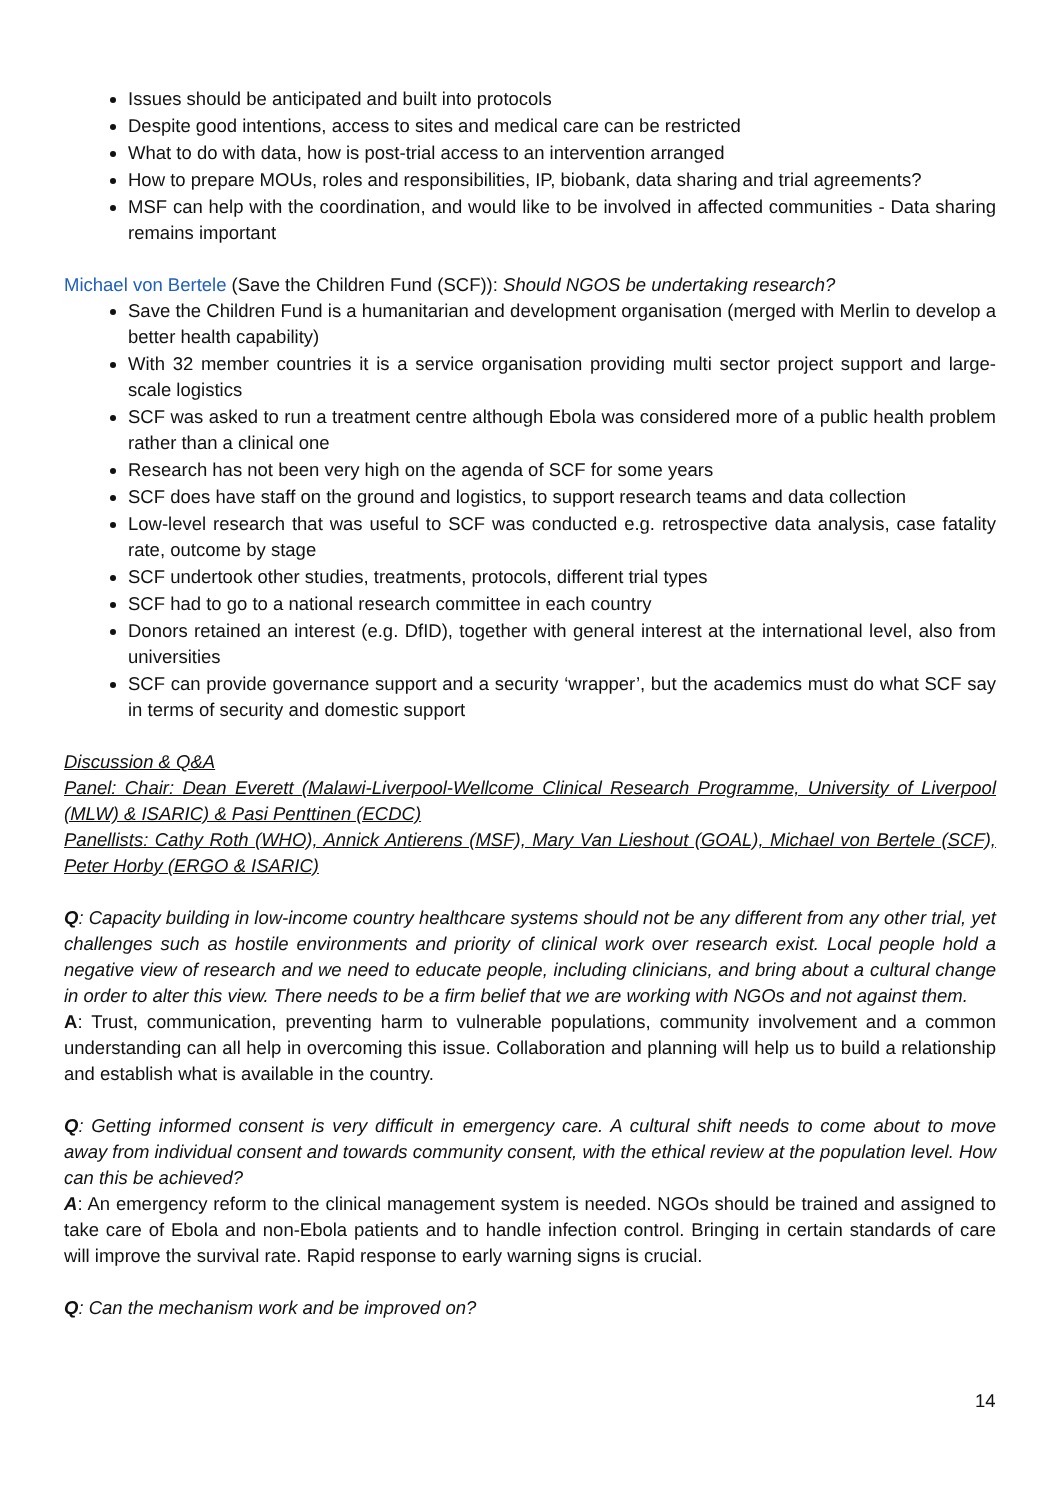Issues should be anticipated and built into protocols
Despite good intentions, access to sites and medical care can be restricted
What to do with data, how is post-trial access to an intervention arranged
How to prepare MOUs, roles and responsibilities, IP, biobank, data sharing and trial agreements?
MSF can help with the coordination, and would like to be involved in affected communities - Data sharing remains important
Michael von Bertele (Save the Children Fund (SCF)): Should NGOS be undertaking research?
Save the Children Fund is a humanitarian and development organisation (merged with Merlin to develop a better health capability)
With 32 member countries it is a service organisation providing multi sector project support and large-scale logistics
SCF was asked to run a treatment centre although Ebola was considered more of a public health problem rather than a clinical one
Research has not been very high on the agenda of SCF for some years
SCF does have staff on the ground and logistics, to support research teams and data collection
Low-level research that was useful to SCF was conducted e.g. retrospective data analysis, case fatality rate, outcome by stage
SCF undertook other studies, treatments, protocols, different trial types
SCF had to go to a national research committee in each country
Donors retained an interest (e.g. DfID), together with general interest at the international level, also from universities
SCF can provide governance support and a security ‘wrapper’, but the academics must do what SCF say in terms of security and domestic support
Discussion & Q&A
Panel: Chair: Dean Everett (Malawi-Liverpool-Wellcome Clinical Research Programme, University of Liverpool (MLW) & ISARIC) & Pasi Penttinen (ECDC)
Panellists: Cathy Roth (WHO), Annick Antierens (MSF), Mary Van Lieshout (GOAL), Michael von Bertele (SCF), Peter Horby (ERGO & ISARIC)
Q: Capacity building in low-income country healthcare systems should not be any different from any other trial, yet challenges such as hostile environments and priority of clinical work over research exist. Local people hold a negative view of research and we need to educate people, including clinicians, and bring about a cultural change in order to alter this view. There needs to be a firm belief that we are working with NGOs and not against them.
A: Trust, communication, preventing harm to vulnerable populations, community involvement and a common understanding can all help in overcoming this issue. Collaboration and planning will help us to build a relationship and establish what is available in the country.
Q: Getting informed consent is very difficult in emergency care. A cultural shift needs to come about to move away from individual consent and towards community consent, with the ethical review at the population level. How can this be achieved?
A: An emergency reform to the clinical management system is needed. NGOs should be trained and assigned to take care of Ebola and non-Ebola patients and to handle infection control. Bringing in certain standards of care will improve the survival rate. Rapid response to early warning signs is crucial.
Q: Can the mechanism work and be improved on?
14